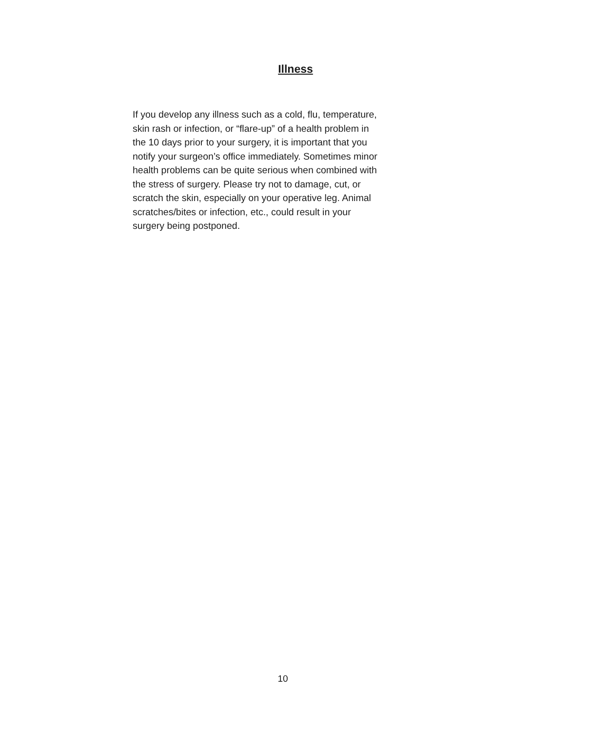Illness
If you develop any illness such as a cold, flu, temperature,
skin rash or infection, or “flare-up” of a health problem in
the 10 days prior to your surgery, it is important that you
notify your surgeon’s office immediately. Sometimes minor
health problems can be quite serious when combined with
the stress of surgery. Please try not to damage, cut, or
scratch the skin, especially on your operative leg. Animal
scratches/bites or infection, etc., could result in your
surgery being postponed.
10